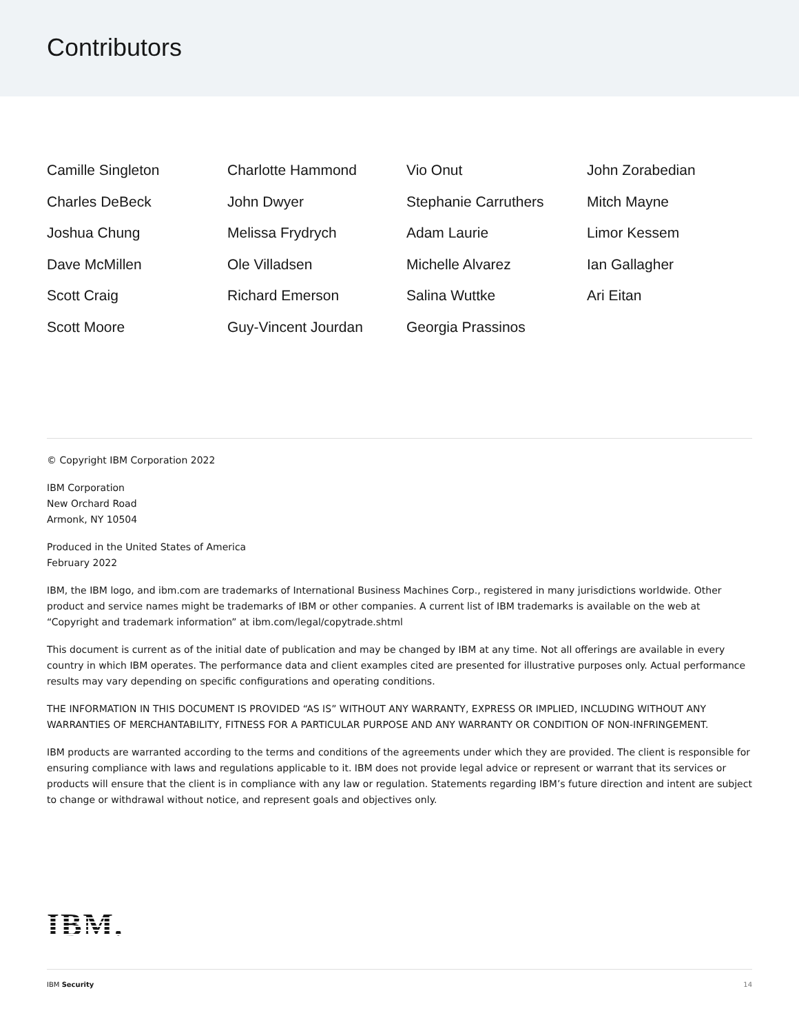Contributors
Camille Singleton
Charlotte Hammond
Vio Onut
John Zorabedian
Charles DeBeck
John Dwyer
Stephanie Carruthers
Mitch Mayne
Joshua Chung
Melissa Frydrych
Adam Laurie
Limor Kessem
Dave McMillen
Ole Villadsen
Michelle Alvarez
Ian Gallagher
Scott Craig
Richard Emerson
Salina Wuttke
Ari Eitan
Scott Moore
Guy-Vincent Jourdan
Georgia Prassinos
© Copyright IBM Corporation 2022
IBM Corporation
New Orchard Road
Armonk, NY 10504
Produced in the United States of America
February 2022
IBM, the IBM logo, and ibm.com are trademarks of International Business Machines Corp., registered in many jurisdictions worldwide. Other product and service names might be trademarks of IBM or other companies. A current list of IBM trademarks is available on the web at “Copyright and trademark information” at ibm.com/legal/copytrade.shtml
This document is current as of the initial date of publication and may be changed by IBM at any time. Not all offerings are available in every country in which IBM operates. The performance data and client examples cited are presented for illustrative purposes only. Actual performance results may vary depending on specific configurations and operating conditions.
THE INFORMATION IN THIS DOCUMENT IS PROVIDED “AS IS” WITHOUT ANY WARRANTY, EXPRESS OR IMPLIED, INCLUDING WITHOUT ANY WARRANTIES OF MERCHANTABILITY, FITNESS FOR A PARTICULAR PURPOSE AND ANY WARRANTY OR CONDITION OF NON-INFRINGEMENT.
IBM products are warranted according to the terms and conditions of the agreements under which they are provided. The client is responsible for ensuring compliance with laws and regulations applicable to it. IBM does not provide legal advice or represent or warrant that its services or products will ensure that the client is in compliance with any law or regulation. Statements regarding IBM’s future direction and intent are subject to change or withdrawal without notice, and represent goals and objectives only.
IBM.
IBM Security 14